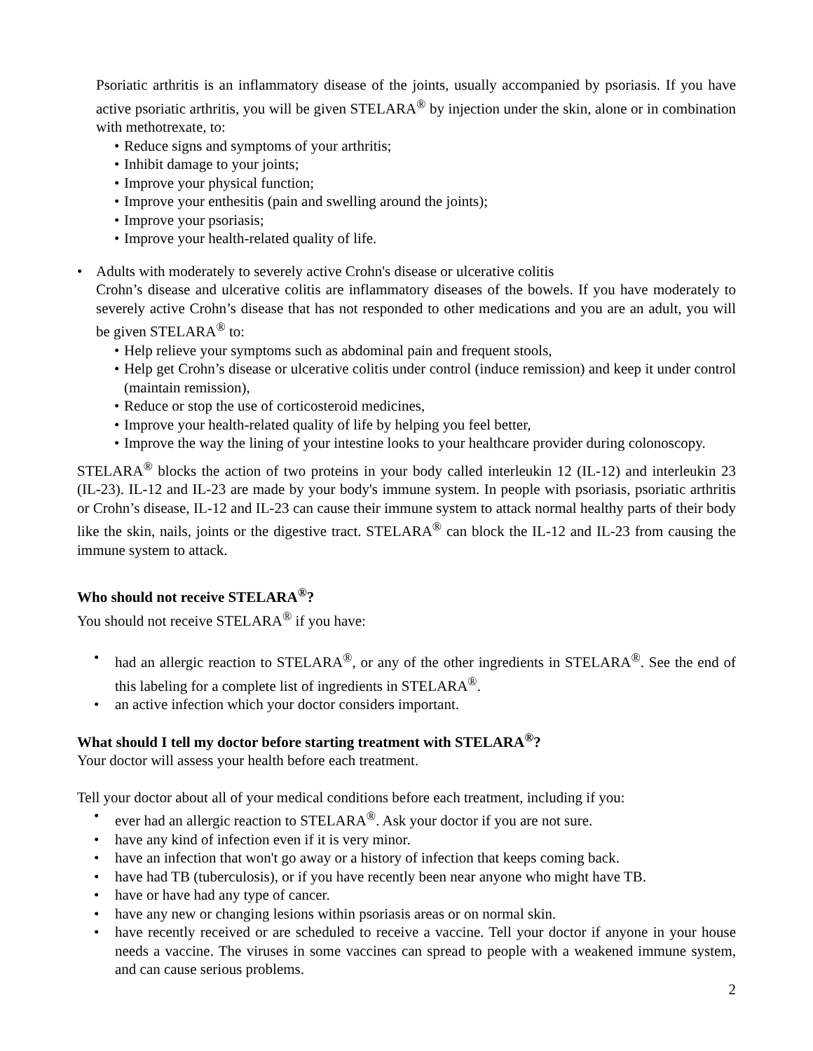Psoriatic arthritis is an inflammatory disease of the joints, usually accompanied by psoriasis. If you have active psoriatic arthritis, you will be given STELARA<sup>®</sup> by injection under the skin, alone or in combination with methotrexate, to:
• Reduce signs and symptoms of your arthritis;
• Inhibit damage to your joints;
• Improve your physical function;
• Improve your enthesitis (pain and swelling around the joints);
• Improve your psoriasis;
• Improve your health-related quality of life.
• Adults with moderately to severely active Crohn's disease or ulcerative colitis
Crohn’s disease and ulcerative colitis are inflammatory diseases of the bowels. If you have moderately to severely active Crohn’s disease that has not responded to other medications and you are an adult, you will be given STELARA<sup>®</sup> to:
• Help relieve your symptoms such as abdominal pain and frequent stools,
• Help get Crohn’s disease or ulcerative colitis under control (induce remission) and keep it under control (maintain remission),
• Reduce or stop the use of corticosteroid medicines,
• Improve your health-related quality of life by helping you feel better,
• Improve the way the lining of your intestine looks to your healthcare provider during colonoscopy.
STELARA<sup>®</sup> blocks the action of two proteins in your body called interleukin 12 (IL-12) and interleukin 23 (IL-23). IL-12 and IL-23 are made by your body's immune system. In people with psoriasis, psoriatic arthritis or Crohn’s disease, IL-12 and IL-23 can cause their immune system to attack normal healthy parts of their body like the skin, nails, joints or the digestive tract. STELARA<sup>®</sup> can block the IL-12 and IL-23 from causing the immune system to attack.
Who should not receive STELARA<sup>®</sup>?
You should not receive STELARA<sup>®</sup> if you have:
• had an allergic reaction to STELARA<sup>®</sup>, or any of the other ingredients in STELARA<sup>®</sup>. See the end of this labeling for a complete list of ingredients in STELARA<sup>®</sup>.
• an active infection which your doctor considers important.
What should I tell my doctor before starting treatment with STELARA<sup>®</sup>?
Your doctor will assess your health before each treatment.
Tell your doctor about all of your medical conditions before each treatment, including if you:
• ever had an allergic reaction to STELARA<sup>®</sup>. Ask your doctor if you are not sure.
• have any kind of infection even if it is very minor.
• have an infection that won't go away or a history of infection that keeps coming back.
• have had TB (tuberculosis), or if you have recently been near anyone who might have TB.
• have or have had any type of cancer.
• have any new or changing lesions within psoriasis areas or on normal skin.
• have recently received or are scheduled to receive a vaccine. Tell your doctor if anyone in your house needs a vaccine. The viruses in some vaccines can spread to people with a weakened immune system, and can cause serious problems.
2